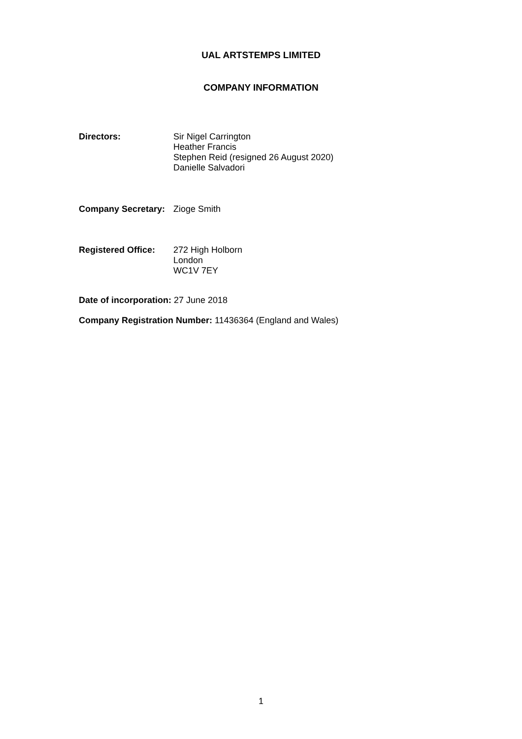UAL ARTSTEMPS LIMITED
COMPANY INFORMATION
Directors: Sir Nigel Carrington
Heather Francis
Stephen Reid (resigned 26 August 2020)
Danielle Salvadori
Company Secretary:
Zioge Smith
Registered Office:
272 High Holborn
London
WC1V 7EY
Date of incorporation: 27 June 2018
Company Registration Number: 11436364 (England and Wales)
1